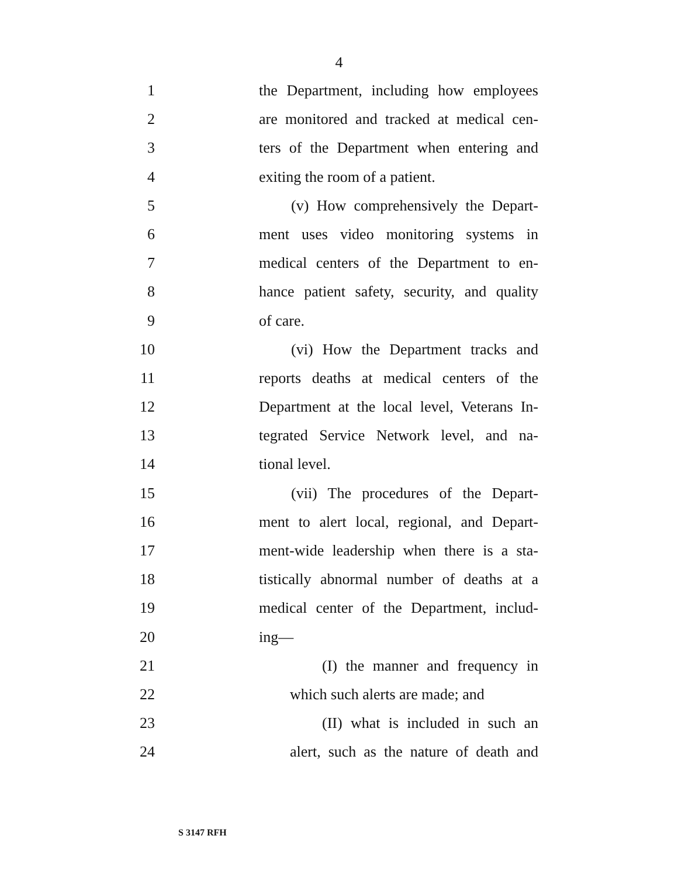4
1 the Department, including how employees
2 are monitored and tracked at medical cen-
3 ters of the Department when entering and
4 exiting the room of a patient.
5 (v) How comprehensively the Depart-
6 ment uses video monitoring systems in
7 medical centers of the Department to en-
8 hance patient safety, security, and quality
9 of care.
10 (vi) How the Department tracks and
11 reports deaths at medical centers of the
12 Department at the local level, Veterans In-
13 tegrated Service Network level, and na-
14 tional level.
15 (vii) The procedures of the Depart-
16 ment to alert local, regional, and Depart-
17 ment-wide leadership when there is a sta-
18 tistically abnormal number of deaths at a
19 medical center of the Department, includ-
20 ing—
21 (I) the manner and frequency in
22 which such alerts are made; and
23 (II) what is included in such an
24 alert, such as the nature of death and
S 3147 RFH